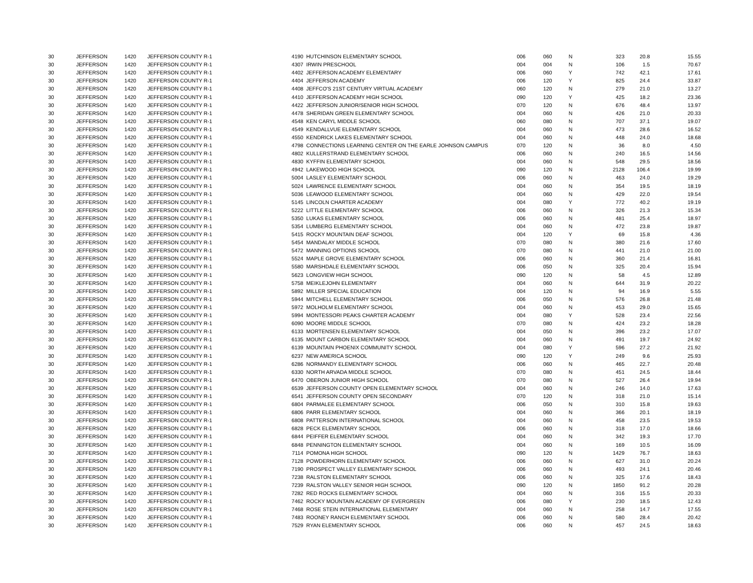| 30 | JEFFERSON | 1420 | JEFFERSON COUNTY R-1 | 4190 | HUTCHINSON ELEMENTARY SCHOOL | 006 | 060 | N | 323 | 20.8 | 15.55 |
| 30 | JEFFERSON | 1420 | JEFFERSON COUNTY R-1 | 4307 | IRWIN PRESCHOOL | 004 | 004 | N | 106 | 1.5 | 70.67 |
| 30 | JEFFERSON | 1420 | JEFFERSON COUNTY R-1 | 4402 | JEFFERSON ACADEMY ELEMENTARY | 006 | 060 | Y | 742 | 42.1 | 17.61 |
| 30 | JEFFERSON | 1420 | JEFFERSON COUNTY R-1 | 4404 | JEFFERSON ACADEMY | 006 | 120 | Y | 825 | 24.4 | 33.87 |
| 30 | JEFFERSON | 1420 | JEFFERSON COUNTY R-1 | 4408 | JEFFCO'S 21ST CENTURY VIRTUAL ACADEMY | 060 | 120 | N | 279 | 21.0 | 13.27 |
| 30 | JEFFERSON | 1420 | JEFFERSON COUNTY R-1 | 4410 | JEFFERSON ACADEMY HIGH SCHOOL | 090 | 120 | Y | 425 | 18.2 | 23.36 |
| 30 | JEFFERSON | 1420 | JEFFERSON COUNTY R-1 | 4422 | JEFFERSON JUNIOR/SENIOR HIGH SCHOOL | 070 | 120 | N | 676 | 48.4 | 13.97 |
| 30 | JEFFERSON | 1420 | JEFFERSON COUNTY R-1 | 4478 | SHERIDAN GREEN ELEMENTARY SCHOOL | 004 | 060 | N | 426 | 21.0 | 20.33 |
| 30 | JEFFERSON | 1420 | JEFFERSON COUNTY R-1 | 4548 | KEN CARYL MIDDLE SCHOOL | 060 | 080 | N | 707 | 37.1 | 19.07 |
| 30 | JEFFERSON | 1420 | JEFFERSON COUNTY R-1 | 4549 | KENDALLVUE ELEMENTARY SCHOOL | 004 | 060 | N | 473 | 28.6 | 16.52 |
| 30 | JEFFERSON | 1420 | JEFFERSON COUNTY R-1 | 4550 | KENDRICK LAKES ELEMENTARY SCHOOL | 004 | 060 | N | 448 | 24.0 | 18.68 |
| 30 | JEFFERSON | 1420 | JEFFERSON COUNTY R-1 | 4798 | CONNECTIONS LEARNING CENTER ON THE EARLE JOHNSON CAMPUS | 070 | 120 | N | 36 | 8.0 | 4.50 |
| 30 | JEFFERSON | 1420 | JEFFERSON COUNTY R-1 | 4802 | KULLERSTRAND ELEMENTARY SCHOOL | 006 | 060 | N | 240 | 16.5 | 14.56 |
| 30 | JEFFERSON | 1420 | JEFFERSON COUNTY R-1 | 4830 | KYFFIN ELEMENTARY SCHOOL | 004 | 060 | N | 548 | 29.5 | 18.56 |
| 30 | JEFFERSON | 1420 | JEFFERSON COUNTY R-1 | 4942 | LAKEWOOD HIGH SCHOOL | 090 | 120 | N | 2128 | 106.4 | 19.99 |
| 30 | JEFFERSON | 1420 | JEFFERSON COUNTY R-1 | 5004 | LASLEY ELEMENTARY SCHOOL | 006 | 060 | N | 463 | 24.0 | 19.29 |
| 30 | JEFFERSON | 1420 | JEFFERSON COUNTY R-1 | 5024 | LAWRENCE ELEMENTARY SCHOOL | 004 | 060 | N | 354 | 19.5 | 18.19 |
| 30 | JEFFERSON | 1420 | JEFFERSON COUNTY R-1 | 5036 | LEAWOOD ELEMENTARY SCHOOL | 004 | 060 | N | 429 | 22.0 | 19.54 |
| 30 | JEFFERSON | 1420 | JEFFERSON COUNTY R-1 | 5145 | LINCOLN CHARTER ACADEMY | 004 | 080 | Y | 772 | 40.2 | 19.19 |
| 30 | JEFFERSON | 1420 | JEFFERSON COUNTY R-1 | 5222 | LITTLE ELEMENTARY SCHOOL | 006 | 060 | N | 326 | 21.3 | 15.34 |
| 30 | JEFFERSON | 1420 | JEFFERSON COUNTY R-1 | 5350 | LUKAS ELEMENTARY SCHOOL | 006 | 060 | N | 481 | 25.4 | 18.97 |
| 30 | JEFFERSON | 1420 | JEFFERSON COUNTY R-1 | 5354 | LUMBERG ELEMENTARY SCHOOL | 004 | 060 | N | 472 | 23.8 | 19.87 |
| 30 | JEFFERSON | 1420 | JEFFERSON COUNTY R-1 | 5415 | ROCKY MOUNTAIN DEAF SCHOOL | 004 | 120 | Y | 69 | 15.8 | 4.36 |
| 30 | JEFFERSON | 1420 | JEFFERSON COUNTY R-1 | 5454 | MANDALAY MIDDLE SCHOOL | 070 | 080 | N | 380 | 21.6 | 17.60 |
| 30 | JEFFERSON | 1420 | JEFFERSON COUNTY R-1 | 5472 | MANNING OPTIONS SCHOOL | 070 | 080 | N | 441 | 21.0 | 21.00 |
| 30 | JEFFERSON | 1420 | JEFFERSON COUNTY R-1 | 5524 | MAPLE GROVE ELEMENTARY SCHOOL | 006 | 060 | N | 360 | 21.4 | 16.81 |
| 30 | JEFFERSON | 1420 | JEFFERSON COUNTY R-1 | 5580 | MARSHDALE ELEMENTARY SCHOOL | 006 | 050 | N | 325 | 20.4 | 15.94 |
| 30 | JEFFERSON | 1420 | JEFFERSON COUNTY R-1 | 5623 | LONGVIEW HIGH SCHOOL | 090 | 120 | N | 58 | 4.5 | 12.89 |
| 30 | JEFFERSON | 1420 | JEFFERSON COUNTY R-1 | 5758 | MEIKLEJOHN ELEMENTARY | 004 | 060 | N | 644 | 31.9 | 20.22 |
| 30 | JEFFERSON | 1420 | JEFFERSON COUNTY R-1 | 5892 | MILLER SPECIAL EDUCATION | 004 | 120 | N | 94 | 16.9 | 5.55 |
| 30 | JEFFERSON | 1420 | JEFFERSON COUNTY R-1 | 5944 | MITCHELL ELEMENTARY SCHOOL | 006 | 050 | N | 576 | 26.8 | 21.48 |
| 30 | JEFFERSON | 1420 | JEFFERSON COUNTY R-1 | 5972 | MOLHOLM ELEMENTARY SCHOOL | 004 | 060 | N | 453 | 29.0 | 15.65 |
| 30 | JEFFERSON | 1420 | JEFFERSON COUNTY R-1 | 5994 | MONTESSORI PEAKS CHARTER ACADEMY | 004 | 080 | Y | 528 | 23.4 | 22.56 |
| 30 | JEFFERSON | 1420 | JEFFERSON COUNTY R-1 | 6090 | MOORE MIDDLE SCHOOL | 070 | 080 | N | 424 | 23.2 | 18.28 |
| 30 | JEFFERSON | 1420 | JEFFERSON COUNTY R-1 | 6133 | MORTENSEN ELEMENTARY SCHOOL | 004 | 050 | N | 396 | 23.2 | 17.07 |
| 30 | JEFFERSON | 1420 | JEFFERSON COUNTY R-1 | 6135 | MOUNT CARBON ELEMENTARY SCHOOL | 004 | 060 | N | 491 | 19.7 | 24.92 |
| 30 | JEFFERSON | 1420 | JEFFERSON COUNTY R-1 | 6139 | MOUNTAIN PHOENIX COMMUNITY SCHOOL | 004 | 080 | Y | 596 | 27.2 | 21.92 |
| 30 | JEFFERSON | 1420 | JEFFERSON COUNTY R-1 | 6237 | NEW AMERICA SCHOOL | 090 | 120 | Y | 249 | 9.6 | 25.93 |
| 30 | JEFFERSON | 1420 | JEFFERSON COUNTY R-1 | 6286 | NORMANDY ELEMENTARY SCHOOL | 006 | 060 | N | 465 | 22.7 | 20.48 |
| 30 | JEFFERSON | 1420 | JEFFERSON COUNTY R-1 | 6330 | NORTH ARVADA MIDDLE SCHOOL | 070 | 080 | N | 451 | 24.5 | 18.44 |
| 30 | JEFFERSON | 1420 | JEFFERSON COUNTY R-1 | 6470 | OBERON JUNIOR HIGH SCHOOL | 070 | 080 | N | 527 | 26.4 | 19.94 |
| 30 | JEFFERSON | 1420 | JEFFERSON COUNTY R-1 | 6539 | JEFFERSON COUNTY OPEN ELEMENTARY SCHOOL | 004 | 060 | N | 246 | 14.0 | 17.63 |
| 30 | JEFFERSON | 1420 | JEFFERSON COUNTY R-1 | 6541 | JEFFERSON COUNTY OPEN SECONDARY | 070 | 120 | N | 318 | 21.0 | 15.14 |
| 30 | JEFFERSON | 1420 | JEFFERSON COUNTY R-1 | 6804 | PARMALEE ELEMENTARY SCHOOL | 006 | 050 | N | 310 | 15.8 | 19.63 |
| 30 | JEFFERSON | 1420 | JEFFERSON COUNTY R-1 | 6806 | PARR ELEMENTARY SCHOOL | 004 | 060 | N | 366 | 20.1 | 18.19 |
| 30 | JEFFERSON | 1420 | JEFFERSON COUNTY R-1 | 6808 | PATTERSON INTERNATIONAL SCHOOL | 004 | 060 | N | 458 | 23.5 | 19.53 |
| 30 | JEFFERSON | 1420 | JEFFERSON COUNTY R-1 | 6828 | PECK ELEMENTARY SCHOOL | 006 | 060 | N | 318 | 17.0 | 18.66 |
| 30 | JEFFERSON | 1420 | JEFFERSON COUNTY R-1 | 6844 | PEIFFER ELEMENTARY SCHOOL | 004 | 060 | N | 342 | 19.3 | 17.70 |
| 30 | JEFFERSON | 1420 | JEFFERSON COUNTY R-1 | 6848 | PENNINGTON ELEMENTARY SCHOOL | 004 | 060 | N | 169 | 10.5 | 16.09 |
| 30 | JEFFERSON | 1420 | JEFFERSON COUNTY R-1 | 7114 | POMONA HIGH SCHOOL | 090 | 120 | N | 1429 | 76.7 | 18.63 |
| 30 | JEFFERSON | 1420 | JEFFERSON COUNTY R-1 | 7128 | POWDERHORN ELEMENTARY SCHOOL | 006 | 060 | N | 627 | 31.0 | 20.24 |
| 30 | JEFFERSON | 1420 | JEFFERSON COUNTY R-1 | 7190 | PROSPECT VALLEY ELEMENTARY SCHOOL | 006 | 060 | N | 493 | 24.1 | 20.46 |
| 30 | JEFFERSON | 1420 | JEFFERSON COUNTY R-1 | 7238 | RALSTON ELEMENTARY SCHOOL | 006 | 060 | N | 325 | 17.6 | 18.43 |
| 30 | JEFFERSON | 1420 | JEFFERSON COUNTY R-1 | 7239 | RALSTON VALLEY SENIOR HIGH SCHOOL | 090 | 120 | N | 1850 | 91.2 | 20.28 |
| 30 | JEFFERSON | 1420 | JEFFERSON COUNTY R-1 | 7282 | RED ROCKS ELEMENTARY SCHOOL | 004 | 060 | N | 316 | 15.5 | 20.33 |
| 30 | JEFFERSON | 1420 | JEFFERSON COUNTY R-1 | 7462 | ROCKY MOUNTAIN ACADEMY OF EVERGREEN | 006 | 080 | Y | 230 | 18.5 | 12.43 |
| 30 | JEFFERSON | 1420 | JEFFERSON COUNTY R-1 | 7468 | ROSE STEIN INTERNATIONAL ELEMENTARY | 004 | 060 | N | 258 | 14.7 | 17.55 |
| 30 | JEFFERSON | 1420 | JEFFERSON COUNTY R-1 | 7483 | ROONEY RANCH ELEMENTARY SCHOOL | 006 | 060 | N | 580 | 28.4 | 20.42 |
| 30 | JEFFERSON | 1420 | JEFFERSON COUNTY R-1 | 7529 | RYAN ELEMENTARY SCHOOL | 006 | 060 | N | 457 | 24.5 | 18.63 |